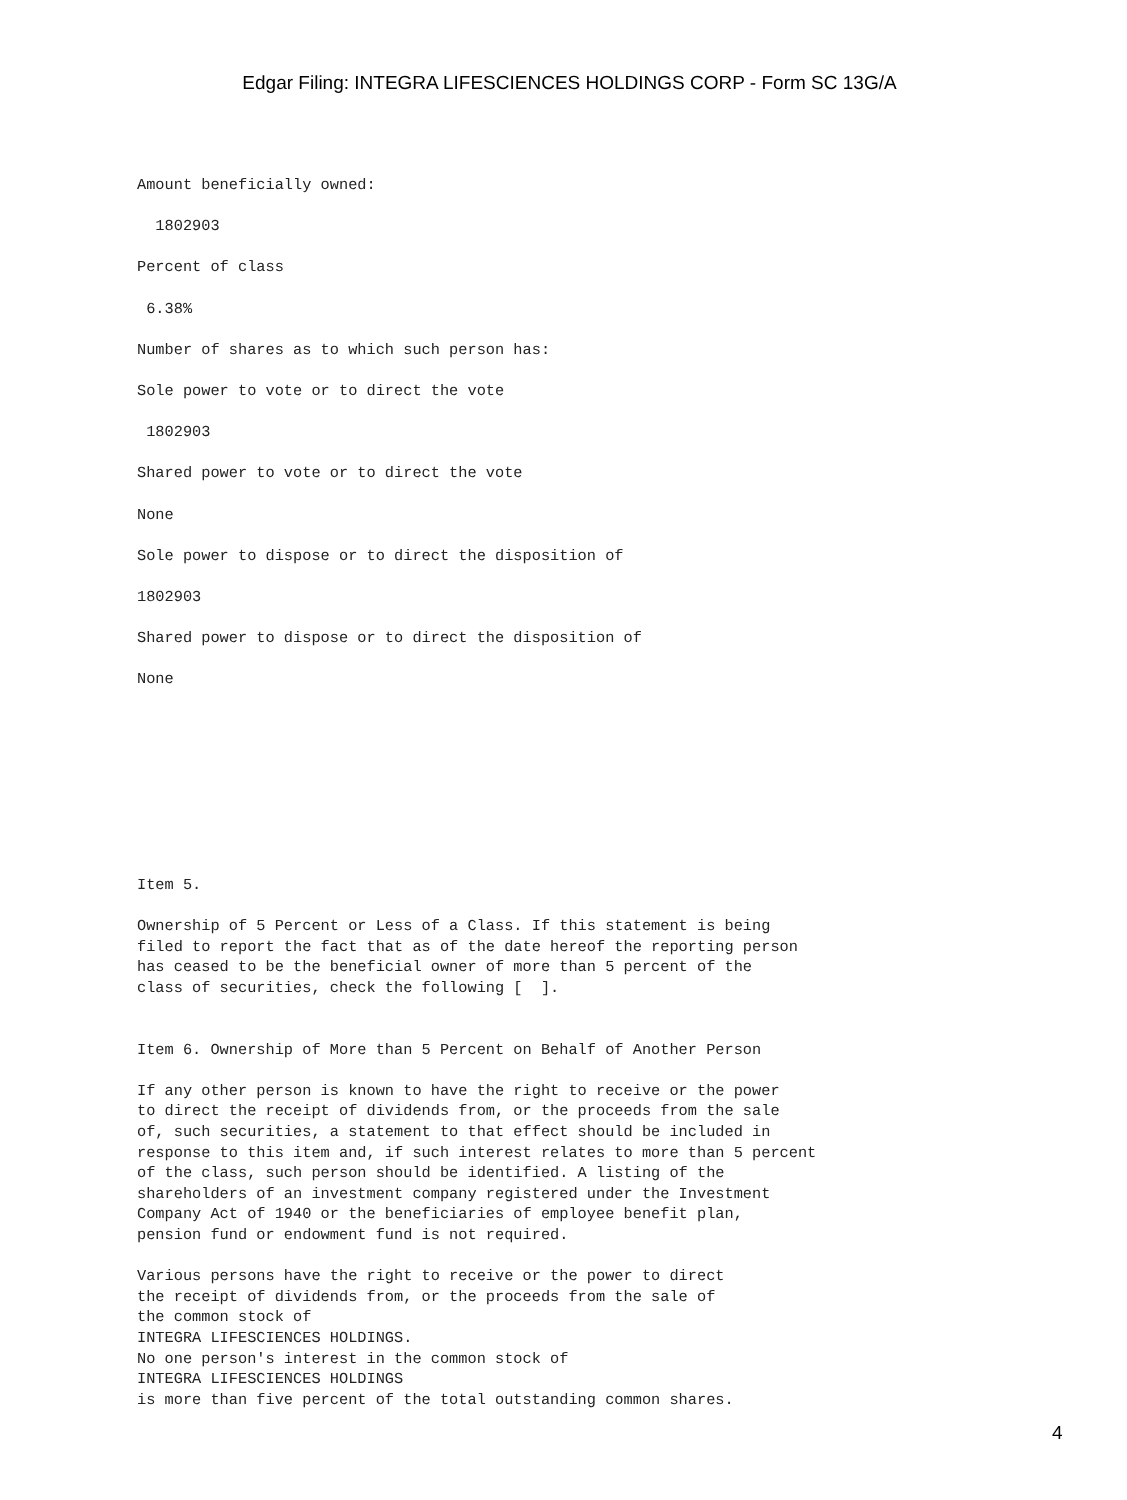Edgar Filing: INTEGRA LIFESCIENCES HOLDINGS CORP - Form SC 13G/A
Amount beneficially owned:

  1802903

Percent of class

 6.38%

Number of shares as to which such person has:

Sole power to vote or to direct the vote

 1802903

Shared power to vote or to direct the vote

None

Sole power to dispose or to direct the disposition of

1802903

Shared power to dispose or to direct the disposition of

None
Item 5.

Ownership of 5 Percent or Less of a Class. If this statement is being
filed to report the fact that as of the date hereof the reporting person
has ceased to be the beneficial owner of more than 5 percent of the
class of securities, check the following [  ].


Item 6. Ownership of More than 5 Percent on Behalf of Another Person

If any other person is known to have the right to receive or the power
to direct the receipt of dividends from, or the proceeds from the sale
of, such securities, a statement to that effect should be included in
response to this item and, if such interest relates to more than 5 percent
of the class, such person should be identified. A listing of the
shareholders of an investment company registered under the Investment
Company Act of 1940 or the beneficiaries of employee benefit plan,
pension fund or endowment fund is not required.

Various persons have the right to receive or the power to direct
the receipt of dividends from, or the proceeds from the sale of
the common stock of
INTEGRA LIFESCIENCES HOLDINGS.
No one person's interest in the common stock of
INTEGRA LIFESCIENCES HOLDINGS
is more than five percent of the total outstanding common shares.
4